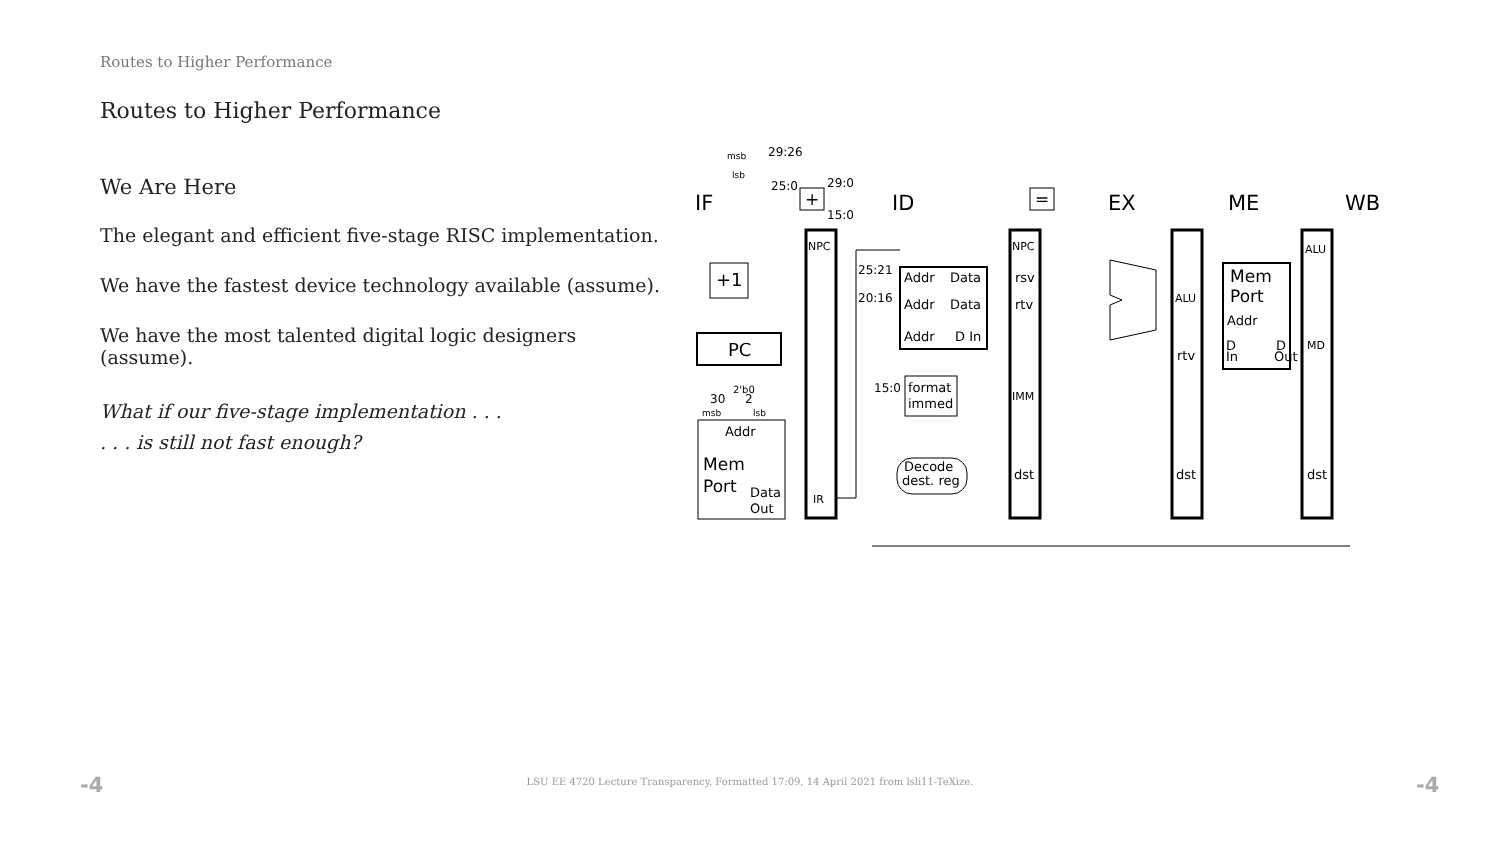Routes to Higher Performance
Routes to Higher Performance
We Are Here
The elegant and efficient five-stage RISC implementation.
We have the fastest device technology available (assume).
We have the most talented digital logic designers (assume).
What if our five-stage implementation . . .
. . . is still not fast enough?
IF
ID
EX
ME
WB
+1
PC
Addr
Mem
Port
Data
Out
NPC
IR
Addr
Data
Addr
Data
Addr
D In
format
immed
Decode
dest. reg
NPC
rsv
rtv
IMM
dst
ALU
rtv
dst
Mem
Port
Addr
D
In
D
Out
ALU
MD
dst
+
=
29:26
25:0
29:0
15:0
msb
lsb
25:21
20:16
15:0
2'b0
30
2
msb
lsb
-4 LSU EE 4720 Lecture Transparency. Formatted 17:09, 14 April 2021 from lsli11-TeXize. -4